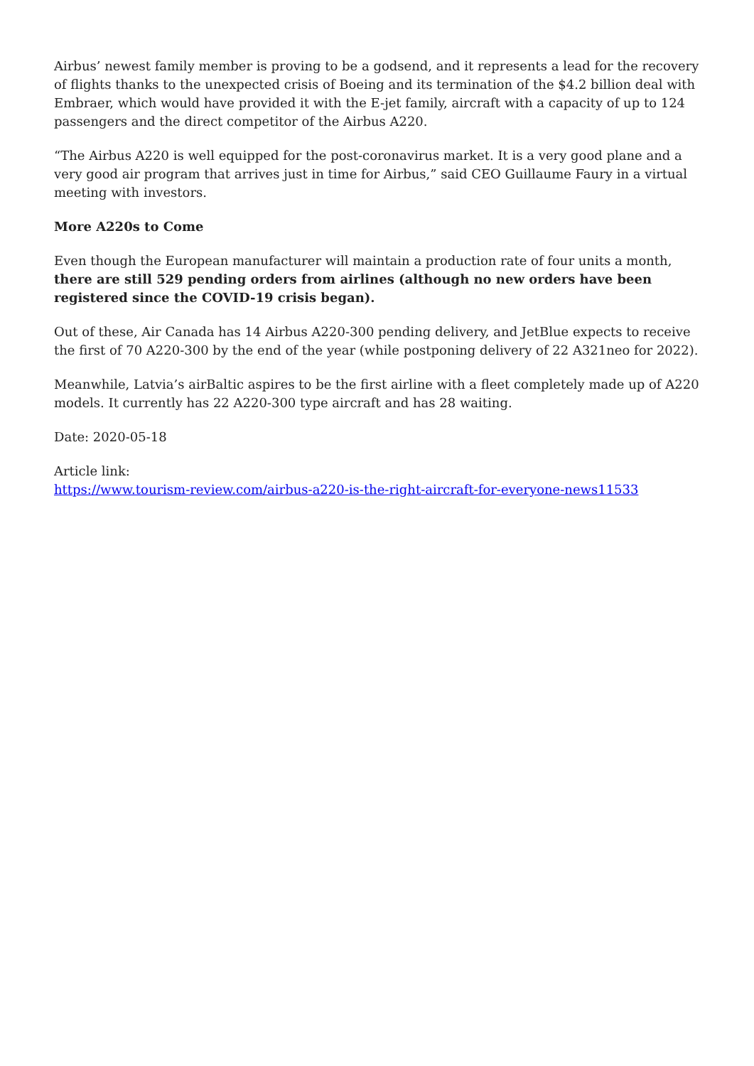Airbus’ newest family member is proving to be a godsend, and it represents a lead for the recovery of flights thanks to the unexpected crisis of Boeing and its termination of the $4.2 billion deal with Embraer, which would have provided it with the E-jet family, aircraft with a capacity of up to 124 passengers and the direct competitor of the Airbus A220.
“The Airbus A220 is well equipped for the post-coronavirus market. It is a very good plane and a very good air program that arrives just in time for Airbus,” said CEO Guillaume Faury in a virtual meeting with investors.
More A220s to Come
Even though the European manufacturer will maintain a production rate of four units a month, there are still 529 pending orders from airlines (although no new orders have been registered since the COVID-19 crisis began).
Out of these, Air Canada has 14 Airbus A220-300 pending delivery, and JetBlue expects to receive the first of 70 A220-300 by the end of the year (while postponing delivery of 22 A321neo for 2022).
Meanwhile, Latvia’s airBaltic aspires to be the first airline with a fleet completely made up of A220 models. It currently has 22 A220-300 type aircraft and has 28 waiting.
Date: 2020-05-18
Article link:
https://www.tourism-review.com/airbus-a220-is-the-right-aircraft-for-everyone-news11533